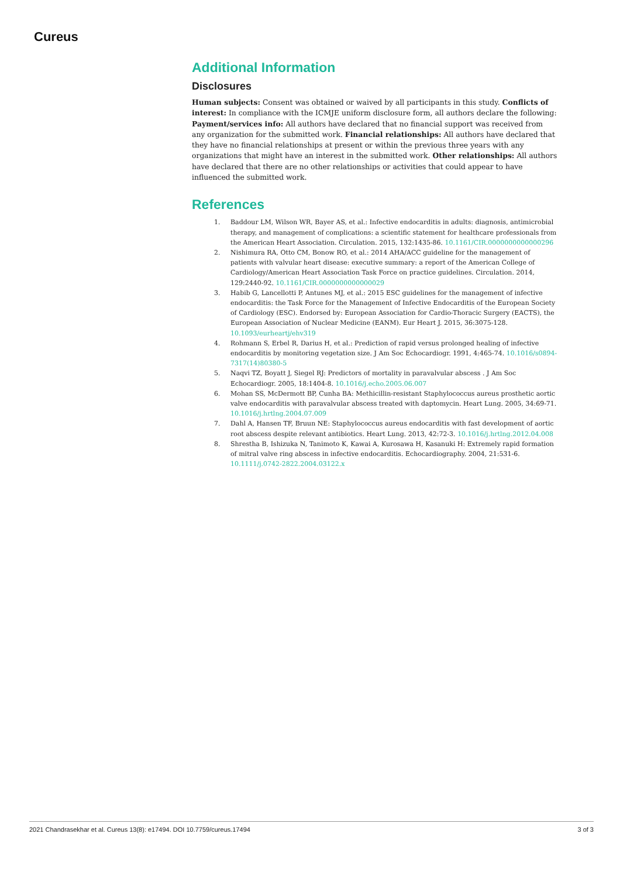Cureus
Additional Information
Disclosures
Human subjects: Consent was obtained or waived by all participants in this study. Conflicts of interest: In compliance with the ICMJE uniform disclosure form, all authors declare the following: Payment/services info: All authors have declared that no financial support was received from any organization for the submitted work. Financial relationships: All authors have declared that they have no financial relationships at present or within the previous three years with any organizations that might have an interest in the submitted work. Other relationships: All authors have declared that there are no other relationships or activities that could appear to have influenced the submitted work.
References
1. Baddour LM, Wilson WR, Bayer AS, et al.: Infective endocarditis in adults: diagnosis, antimicrobial therapy, and management of complications: a scientific statement for healthcare professionals from the American Heart Association. Circulation. 2015, 132:1435-86. 10.1161/CIR.0000000000000296
2. Nishimura RA, Otto CM, Bonow RO, et al.: 2014 AHA/ACC guideline for the management of patients with valvular heart disease: executive summary: a report of the American College of Cardiology/American Heart Association Task Force on practice guidelines. Circulation. 2014, 129:2440-92. 10.1161/CIR.0000000000000029
3. Habib G, Lancellotti P, Antunes MJ, et al.: 2015 ESC guidelines for the management of infective endocarditis: the Task Force for the Management of Infective Endocarditis of the European Society of Cardiology (ESC). Endorsed by: European Association for Cardio-Thoracic Surgery (EACTS), the European Association of Nuclear Medicine (EANM). Eur Heart J. 2015, 36:3075-128. 10.1093/eurheartj/ehv319
4. Rohmann S, Erbel R, Darius H, et al.: Prediction of rapid versus prolonged healing of infective endocarditis by monitoring vegetation size. J Am Soc Echocardiogr. 1991, 4:465-74. 10.1016/s0894-7317(14)80380-5
5. Naqvi TZ, Boyatt J, Siegel RJ: Predictors of mortality in paravalvular abscess . J Am Soc Echocardiogr. 2005, 18:1404-8. 10.1016/j.echo.2005.06.007
6. Mohan SS, McDermott BP, Cunha BA: Methicillin-resistant Staphylococcus aureus prosthetic aortic valve endocarditis with paravalvular abscess treated with daptomycin. Heart Lung. 2005, 34:69-71. 10.1016/j.hrtlng.2004.07.009
7. Dahl A, Hansen TF, Bruun NE: Staphylococcus aureus endocarditis with fast development of aortic root abscess despite relevant antibiotics. Heart Lung. 2013, 42:72-3. 10.1016/j.hrtlng.2012.04.008
8. Shrestha B, Ishizuka N, Tanimoto K, Kawai A, Kurosawa H, Kasanuki H: Extremely rapid formation of mitral valve ring abscess in infective endocarditis. Echocardiography. 2004, 21:531-6. 10.1111/j.0742-2822.2004.03122.x
2021 Chandrasekhar et al. Cureus 13(8): e17494. DOI 10.7759/cureus.17494 3 of 3